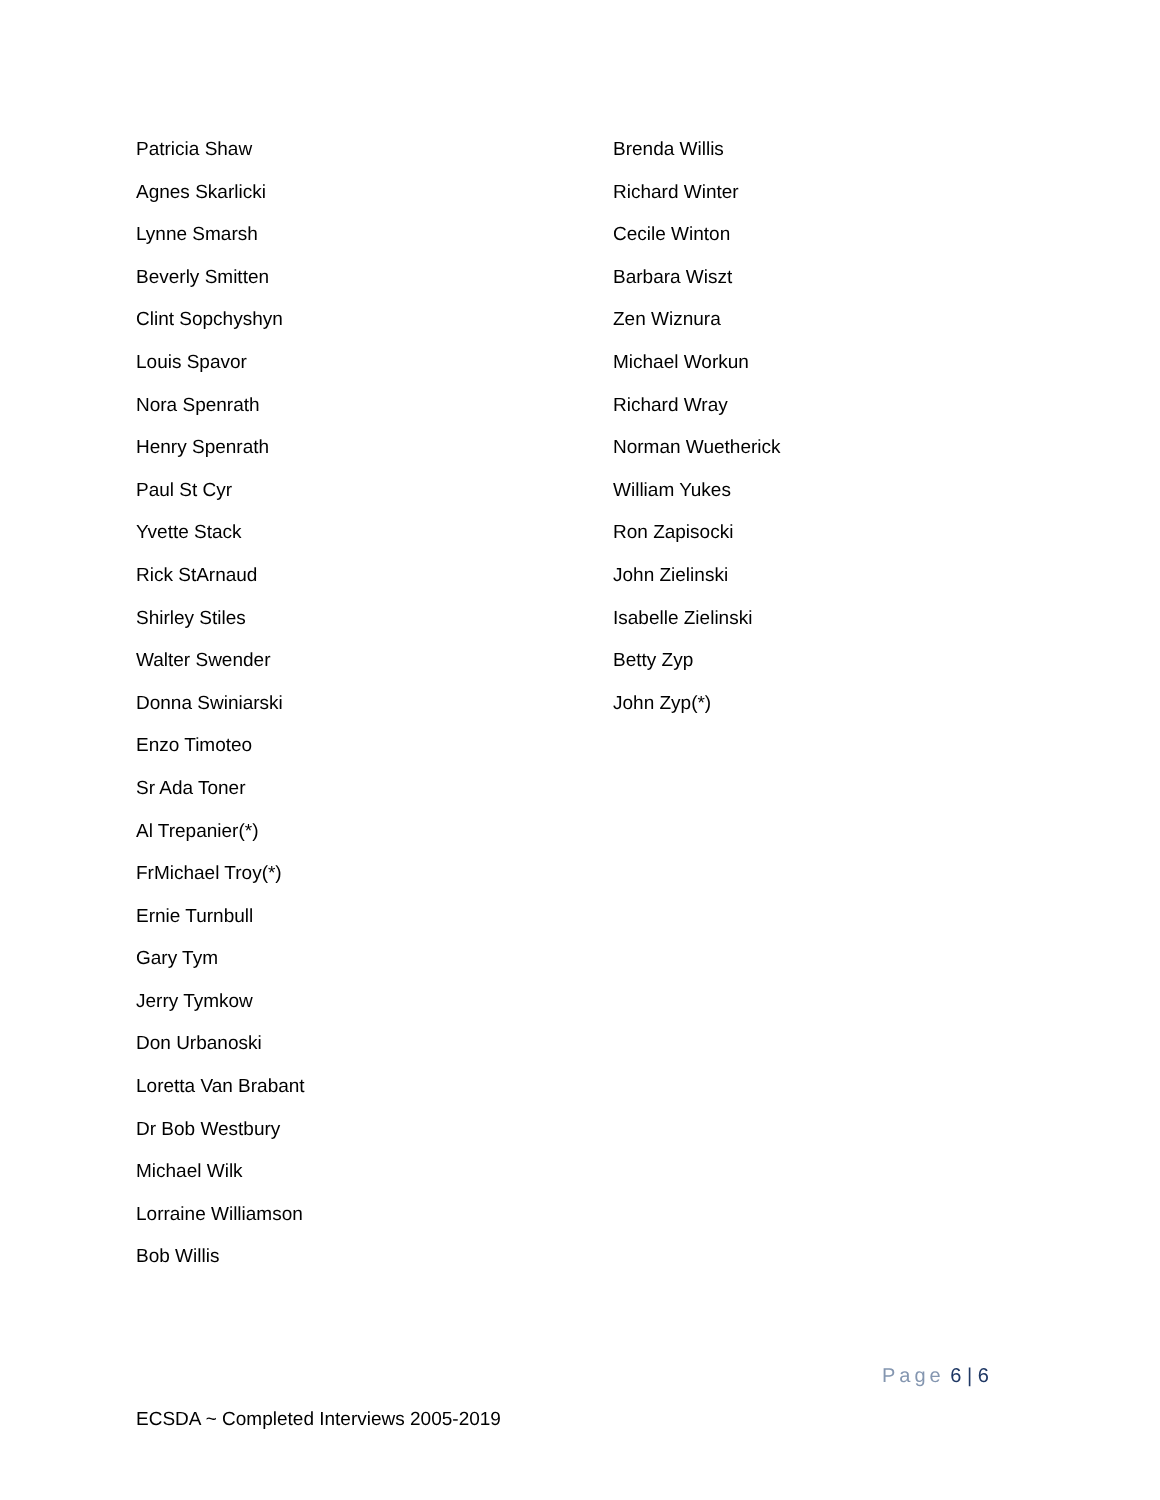Patricia Shaw
Agnes Skarlicki
Lynne Smarsh
Beverly Smitten
Clint Sopchyshyn
Louis Spavor
Nora Spenrath
Henry Spenrath
Paul St Cyr
Yvette Stack
Rick StArnaud
Shirley Stiles
Walter Swender
Donna Swiniarski
Enzo Timoteo
Sr Ada Toner
Al Trepanier(*)
FrMichael Troy(*)
Ernie Turnbull
Gary Tym
Jerry Tymkow
Don Urbanoski
Loretta Van Brabant
Dr Bob Westbury
Michael Wilk
Lorraine Williamson
Bob Willis
Brenda Willis
Richard Winter
Cecile Winton
Barbara Wiszt
Zen Wiznura
Michael Workun
Richard Wray
Norman Wuetherick
William Yukes
Ron Zapisocki
John Zielinski
Isabelle Zielinski
Betty Zyp
John Zyp(*)
Page 6 | 6
ECSDA ~ Completed Interviews 2005-2019